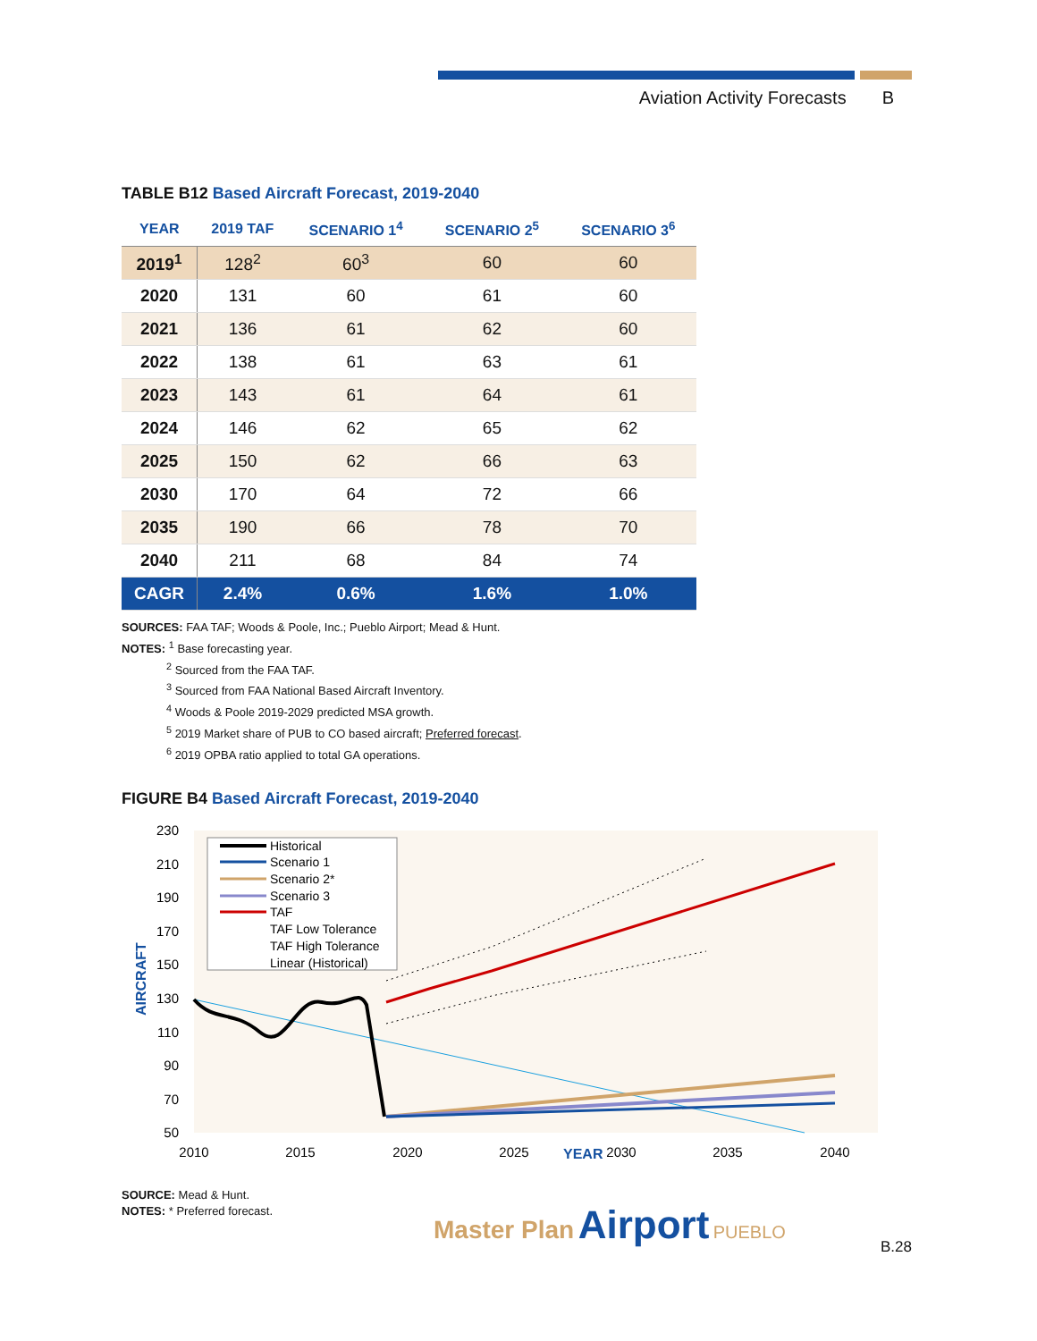Aviation Activity Forecasts B
TABLE B12 Based Aircraft Forecast, 2019-2040
| YEAR | 2019 TAF | SCENARIO 1<sup>4</sup> | SCENARIO 2<sup>5</sup> | SCENARIO 3<sup>6</sup> |
| --- | --- | --- | --- | --- |
| 2019<sup>1</sup> | 128<sup>2</sup> | 60<sup>3</sup> | 60 | 60 |
| 2020 | 131 | 60 | 61 | 60 |
| 2021 | 136 | 61 | 62 | 60 |
| 2022 | 138 | 61 | 63 | 61 |
| 2023 | 143 | 61 | 64 | 61 |
| 2024 | 146 | 62 | 65 | 62 |
| 2025 | 150 | 62 | 66 | 63 |
| 2030 | 170 | 64 | 72 | 66 |
| 2035 | 190 | 66 | 78 | 70 |
| 2040 | 211 | 68 | 84 | 74 |
| CAGR | 2.4% | 0.6% | 1.6% | 1.0% |
SOURCES: FAA TAF; Woods & Poole, Inc.; Pueblo Airport; Mead & Hunt.
NOTES: <sup>1</sup> Base forecasting year.
<sup>2</sup> Sourced from the FAA TAF.
<sup>3</sup> Sourced from FAA National Based Aircraft Inventory.
<sup>4</sup> Woods & Poole 2019-2029 predicted MSA growth.
<sup>5</sup> 2019 Market share of PUB to CO based aircraft; Preferred forecast.
<sup>6</sup> 2019 OPBA ratio applied to total GA operations.
FIGURE B4 Based Aircraft Forecast, 2019-2040
230
210
190
170
150
130
110
90
70
50
2010
2015
2020
2025
2030
2035
2040
YEAR
AIRCRAFT
Historical
Scenario 1
Scenario 2*
Scenario 3
TAF
TAF Low Tolerance
TAF High Tolerance
Linear (Historical)
SOURCE: Mead & Hunt.
NOTES: * Preferred forecast.
Master Plan Airport PUEBLO B.28